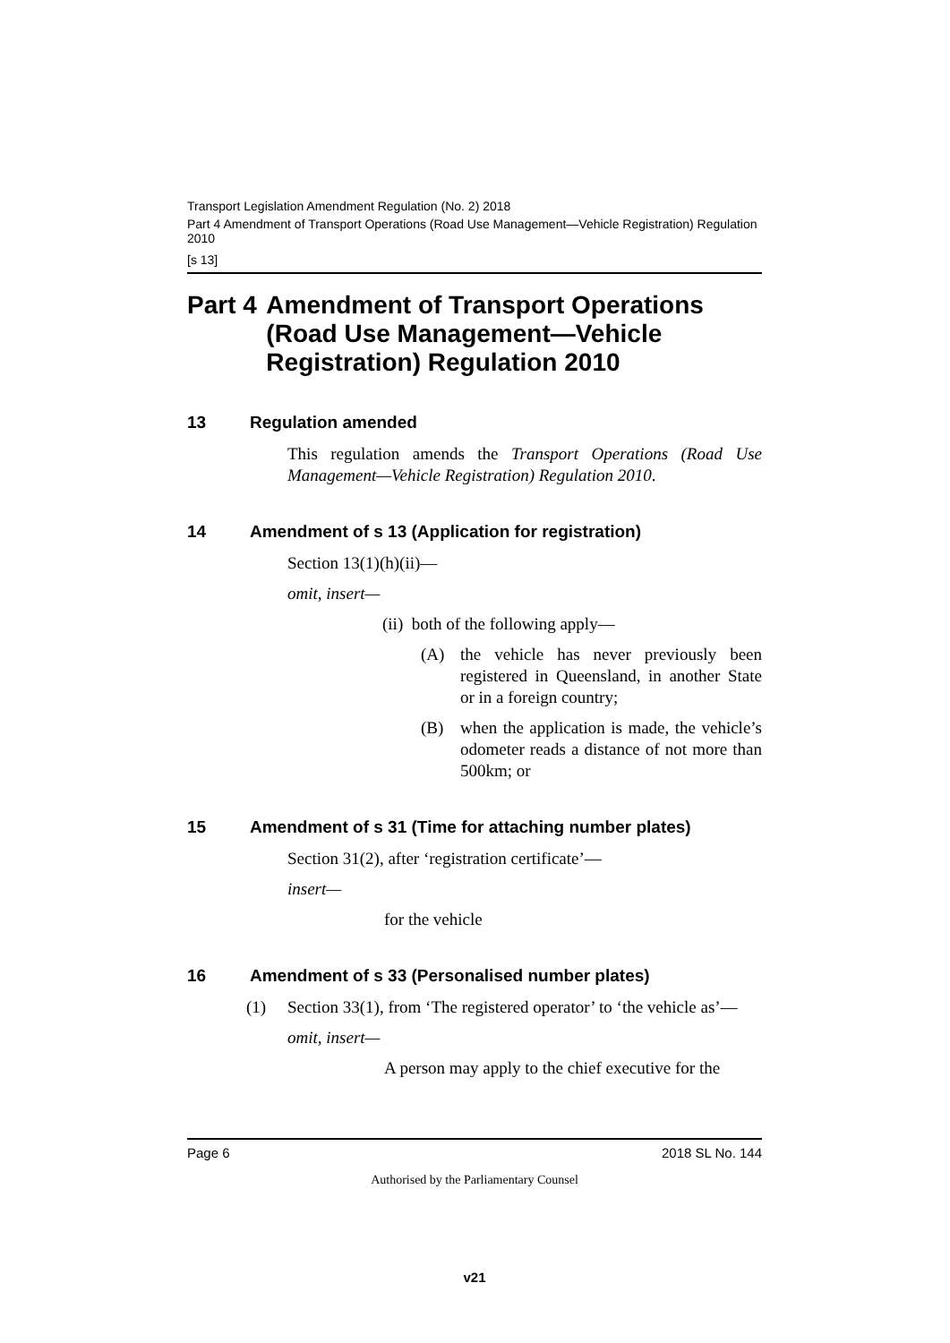Transport Legislation Amendment Regulation (No. 2) 2018
Part 4 Amendment of Transport Operations (Road Use Management—Vehicle Registration) Regulation 2010
[s 13]
Part 4 Amendment of Transport Operations (Road Use Management—Vehicle Registration) Regulation 2010
13 Regulation amended
This regulation amends the Transport Operations (Road Use Management—Vehicle Registration) Regulation 2010.
14 Amendment of s 13 (Application for registration)
Section 13(1)(h)(ii)—
omit, insert—
(ii) both of the following apply—
(A) the vehicle has never previously been registered in Queensland, in another State or in a foreign country;
(B) when the application is made, the vehicle’s odometer reads a distance of not more than 500km; or
15 Amendment of s 31 (Time for attaching number plates)
Section 31(2), after ‘registration certificate’—
insert—
for the vehicle
16 Amendment of s 33 (Personalised number plates)
(1) Section 33(1), from ‘The registered operator’ to ‘the vehicle as’—
omit, insert—
A person may apply to the chief executive for the
Page 6 2018 SL No. 144
Authorised by the Parliamentary Counsel
v21